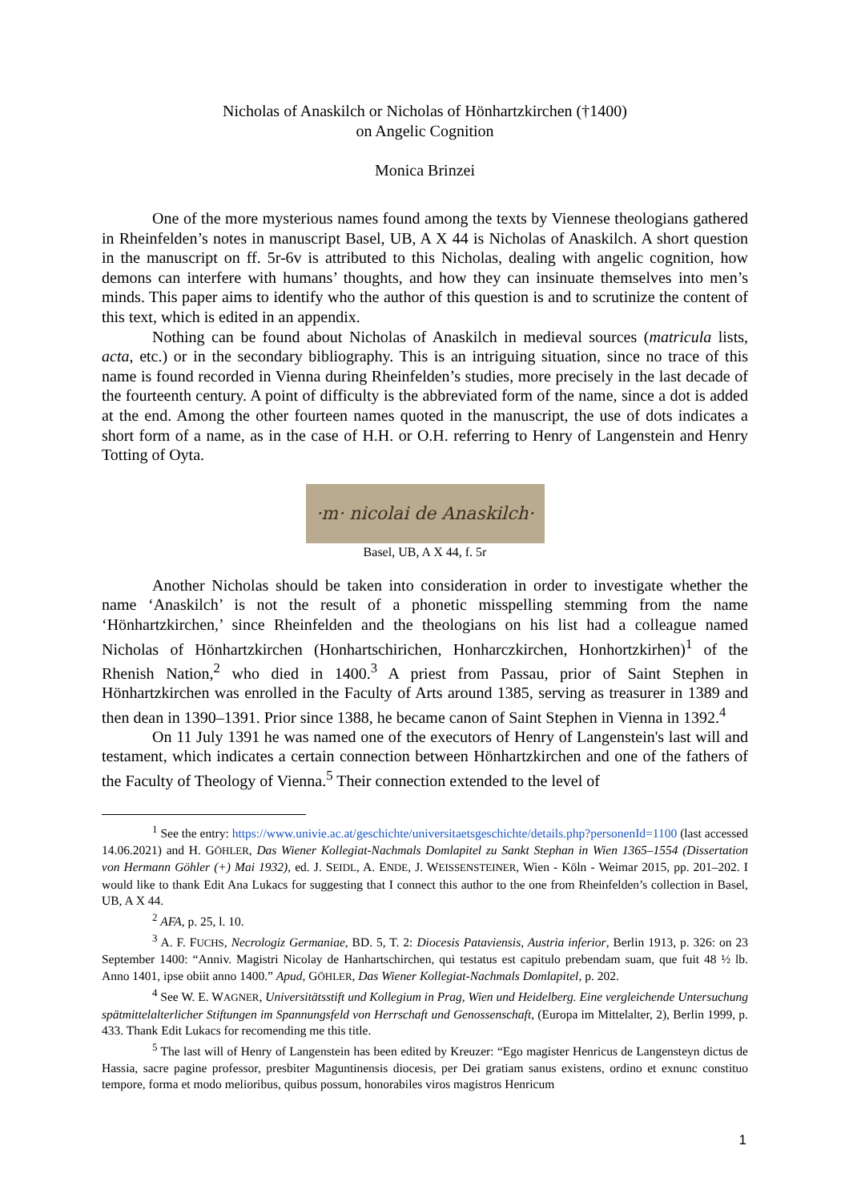Nicholas of Anaskilch or Nicholas of Hönhartzkirchen (†1400)
on Angelic Cognition
Monica Brinzei
One of the more mysterious names found among the texts by Viennese theologians gathered in Rheinfelden’s notes in manuscript Basel, UB, A X 44 is Nicholas of Anaskilch. A short question in the manuscript on ff. 5r-6v is attributed to this Nicholas, dealing with angelic cognition, how demons can interfere with humans’ thoughts, and how they can insinuate themselves into men’s minds. This paper aims to identify who the author of this question is and to scrutinize the content of this text, which is edited in an appendix.
Nothing can be found about Nicholas of Anaskilch in medieval sources (matricula lists, acta, etc.) or in the secondary bibliography. This is an intriguing situation, since no trace of this name is found recorded in Vienna during Rheinfelden’s studies, more precisely in the last decade of the fourteenth century. A point of difficulty is the abbreviated form of the name, since a dot is added at the end. Among the other fourteen names quoted in the manuscript, the use of dots indicates a short form of a name, as in the case of H.H. or O.H. referring to Henry of Langenstein and Henry Totting of Oyta.
·m· nicolai de Anaskilch·
Basel, UB, A X 44, f. 5r
Another Nicholas should be taken into consideration in order to investigate whether the name ‘Anaskilch’ is not the result of a phonetic misspelling stemming from the name ‘Hönhartzkirchen,’ since Rheinfelden and the theologians on his list had a colleague named Nicholas of Hönhartzkirchen (Honhartschirichen, Honharczkirchen, Honhortzkirhen)<sup>1</sup> of the Rhenish Nation,<sup>2</sup> who died in 1400.<sup>3</sup> A priest from Passau, prior of Saint Stephen in Hönhartzkirchen was enrolled in the Faculty of Arts around 1385, serving as treasurer in 1389 and then dean in 1390–1391. Prior since 1388, he became canon of Saint Stephen in Vienna in 1392.<sup>4</sup>
On 11 July 1391 he was named one of the executors of Henry of Langenstein's last will and testament, which indicates a certain connection between Hönhartzkirchen and one of the fathers of the Faculty of Theology of Vienna.<sup>5</sup> Their connection extended to the level of
<sup>1</sup> See the entry: https://www.univie.ac.at/geschichte/universitaetsgeschichte/details.php?personenId=1100 (last accessed 14.06.2021) and H. GÖHLER, Das Wiener Kollegiat-Nachmals Domlapitel zu Sankt Stephan in Wien 1365–1554 (Dissertation von Hermann Göhler (+) Mai 1932), ed. J. SEIDL, A. ENDE, J. WEISSENSTEINER, Wien - Köln - Weimar 2015, pp. 201–202. I would like to thank Edit Ana Lukacs for suggesting that I connect this author to the one from Rheinfelden’s collection in Basel, UB, A X 44.
<sup>2</sup> AFA, p. 25, l. 10.
<sup>3</sup> A. F. FUCHS, Necrologiz Germaniae, BD. 5, T. 2: Diocesis Pataviensis, Austria inferior, Berlin 1913, p. 326: on 23 September 1400: “Anniv. Magistri Nicolay de Hanhartschirchen, qui testatus est capitulo prebendam suam, que fuit 48 ½ lb. Anno 1401, ipse obiit anno 1400.” Apud, GÖHLER, Das Wiener Kollegiat-Nachmals Domlapitel, p. 202.
<sup>4</sup> See W. E. WAGNER, Universitätsstift und Kollegium in Prag, Wien und Heidelberg. Eine vergleichende Untersuchung spätmittelalterlicher Stiftungen im Spannungsfeld von Herrschaft und Genossenschaft, (Europa im Mittelalter, 2), Berlin 1999, p. 433. Thank Edit Lukacs for recomending me this title.
<sup>5</sup> The last will of Henry of Langenstein has been edited by Kreuzer: “Ego magister Henricus de Langensteyn dictus de Hassia, sacre pagine professor, presbiter Maguntinensis diocesis, per Dei gratiam sanus existens, ordino et exnunc constituo tempore, forma et modo melioribus, quibus possum, honorabiles viros magistros Henricum
1